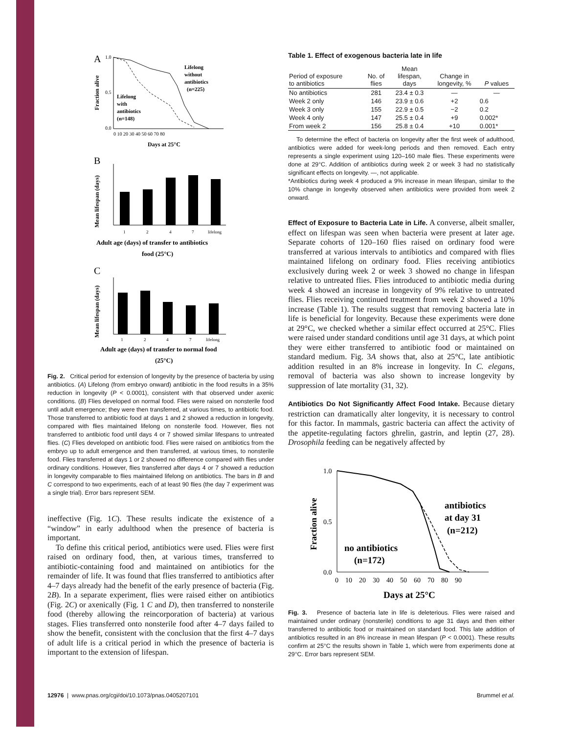A
1.0
0.5
0.0
Fraction alive
Lifelong
without
antibiotics
(n=225)
Lifelong
with
antibiotics
(n=148)
0 10 20 30 40 50 60 70 80
Days at 25°C
B
Mean lifespan (days)
1
2
4
7
lifelong
Adult age (days) of transfer to antibiotics
food (25°C)
C
Mean lifespan (days)
1
2
4
7
lifelong
Adult age (days) of transfer to normal food
(25°C)
Fig. 2. Critical period for extension of longevity by the presence of bacteria by using antibiotics. (A) Lifelong (from embryo onward) antibiotic in the food results in a 35% reduction in longevity (P < 0.0001), consistent with that observed under axenic conditions. (B) Flies developed on normal food. Flies were raised on nonsterile food until adult emergence; they were then transferred, at various times, to antibiotic food. Those transferred to antibiotic food at days 1 and 2 showed a reduction in longevity, compared with flies maintained lifelong on nonsterile food. However, flies not transferred to antibiotic food until days 4 or 7 showed similar lifespans to untreated flies. (C) Flies developed on antibiotic food. Flies were raised on antibiotics from the embryo up to adult emergence and then transferred, at various times, to nonsterile food. Flies transferred at days 1 or 2 showed no difference compared with flies under ordinary conditions. However, flies transferred after days 4 or 7 showed a reduction in longevity comparable to flies maintained lifelong on antibiotics. The bars in B and C correspond to two experiments, each of at least 90 flies (the day 7 experiment was a single trial). Error bars represent SEM.
ineffective (Fig. 1C). These results indicate the existence of a “window” in early adulthood when the presence of bacteria is important.
To define this critical period, antibiotics were used. Flies were first raised on ordinary food, then, at various times, transferred to antibiotic-containing food and maintained on antibiotics for the remainder of life. It was found that flies transferred to antibiotics after 4–7 days already had the benefit of the early presence of bacteria (Fig. 2B). In a separate experiment, flies were raised either on antibiotics (Fig. 2C) or axenically (Fig. 1 C and D), then transferred to nonsterile food (thereby allowing the reincorporation of bacteria) at various stages. Flies transferred onto nonsterile food after 4–7 days failed to show the benefit, consistent with the conclusion that the first 4–7 days of adult life is a critical period in which the presence of bacteria is important to the extension of lifespan.
Table 1. Effect of exogenous bacteria late in life
| Period of exposure to antibiotics | No. of flies | Mean lifespan, days | Change in longevity, % | P values |
| --- | --- | --- | --- | --- |
| No antibiotics | 281 | 23.4 ± 0.3 | — | — |
| Week 2 only | 146 | 23.9 ± 0.6 | +2 | 0.6 |
| Week 3 only | 155 | 22.9 ± 0.5 | −2 | 0.2 |
| Week 4 only | 147 | 25.5 ± 0.4 | +9 | 0.002* |
| From week 2 | 156 | 25.8 ± 0.4 | +10 | 0.001* |
To determine the effect of bacteria on longevity after the first week of adulthood, antibiotics were added for week-long periods and then removed. Each entry represents a single experiment using 120–160 male flies. These experiments were done at 29°C. Addition of antibiotics during week 2 or week 3 had no statistically significant effects on longevity. —, not applicable.
*Antibiotics during week 4 produced a 9% increase in mean lifespan, similar to the 10% change in longevity observed when antibiotics were provided from week 2 onward.
Effect of Exposure to Bacteria Late in Life. A converse, albeit smaller, effect on lifespan was seen when bacteria were present at later age. Separate cohorts of 120–160 flies raised on ordinary food were transferred at various intervals to antibiotics and compared with flies maintained lifelong on ordinary food. Flies receiving antibiotics exclusively during week 2 or week 3 showed no change in lifespan relative to untreated flies. Flies introduced to antibiotic media during week 4 showed an increase in longevity of 9% relative to untreated flies. Flies receiving continued treatment from week 2 showed a 10% increase (Table 1). The results suggest that removing bacteria late in life is beneficial for longevity. Because these experiments were done at 29°C, we checked whether a similar effect occurred at 25°C. Flies were raised under standard conditions until age 31 days, at which point they were either transferred to antibiotic food or maintained on standard medium. Fig. 3A shows that, also at 25°C, late antibiotic addition resulted in an 8% increase in longevity. In C. elegans, removal of bacteria was also shown to increase longevity by suppression of late mortality (31, 32).
Antibiotics Do Not Significantly Affect Food Intake. Because dietary restriction can dramatically alter longevity, it is necessary to control for this factor. In mammals, gastric bacteria can affect the activity of the appetite-regulating factors ghrelin, gastrin, and leptin (27, 28). Drosophila feeding can be negatively affected by
1.0
0.5
0.0
Fraction alive
antibiotics
at day 31
(n=212)
no antibiotics
(n=172)
0 10 20 30 40 50 60 70 80 90
Days at 25°C
Fig. 3. Presence of bacteria late in life is deleterious. Flies were raised and maintained under ordinary (nonsterile) conditions to age 31 days and then either transferred to antibiotic food or maintained on standard food. This late addition of antibiotics resulted in an 8% increase in mean lifespan (P < 0.0001). These results confirm at 25°C the results shown in Table 1, which were from experiments done at 29°C. Error bars represent SEM.
12976 | www.pnas.org/cgi/doi/10.1073/pnas.0405207101 Brummel et al.